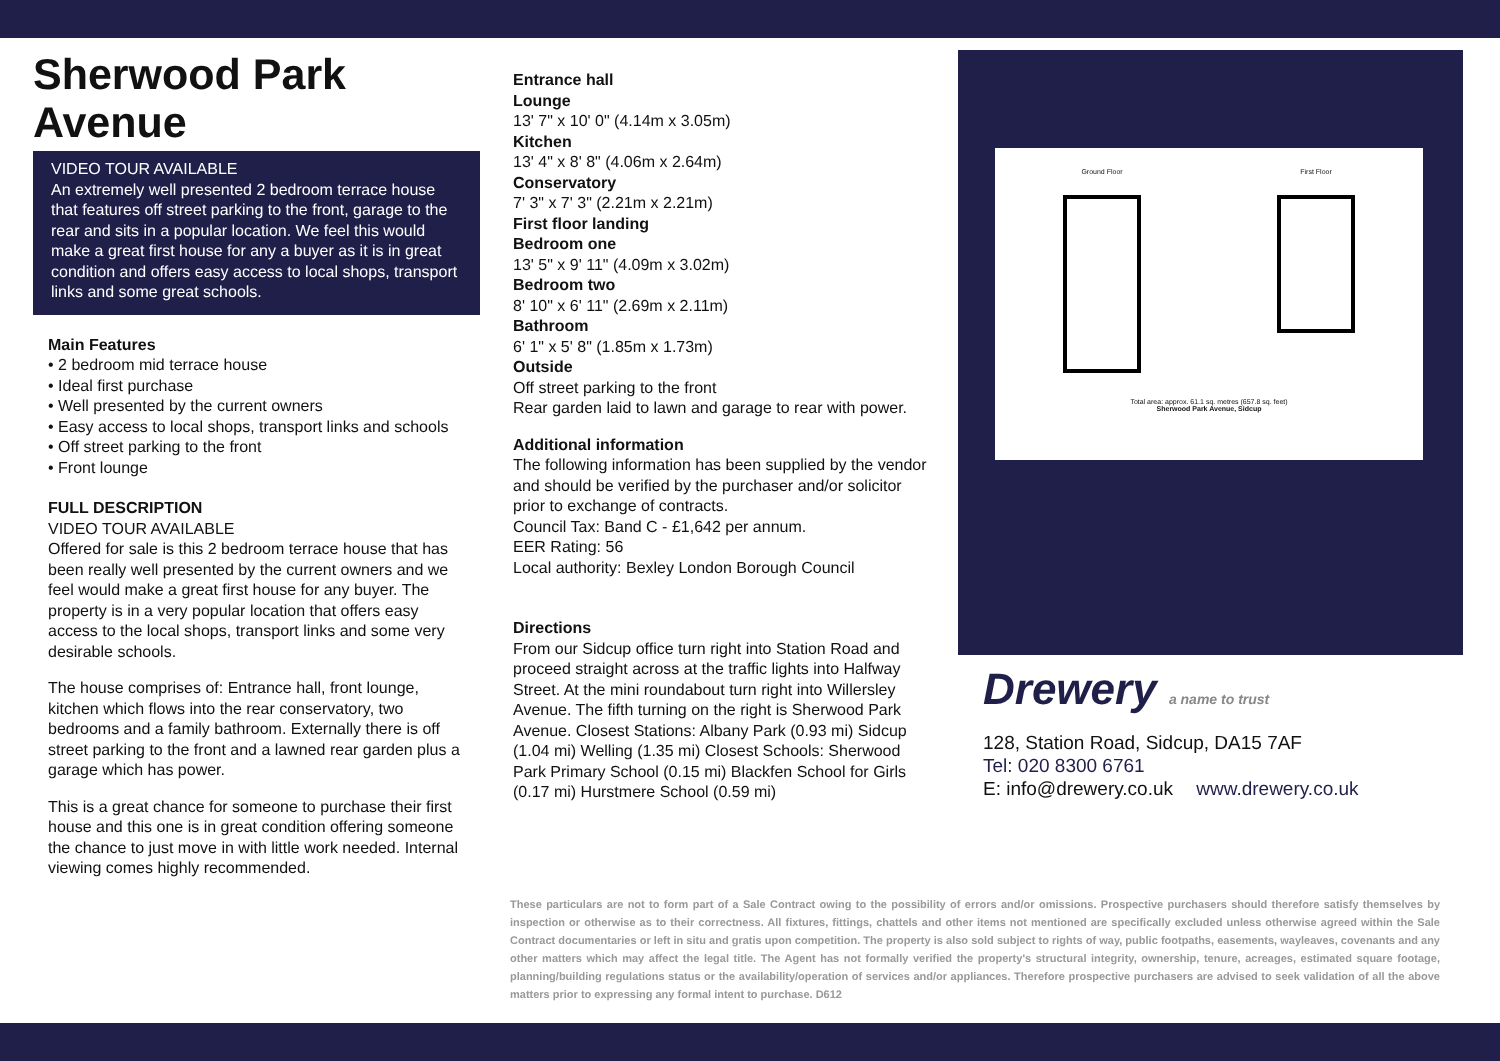Sherwood Park Avenue
VIDEO TOUR AVAILABLE
An extremely well presented 2 bedroom terrace house that features off street parking to the front, garage to the rear and sits in a popular location. We feel this would make a great first house for any a buyer as it is in great condition and offers easy access to local shops, transport links and some great schools.
Main Features
• 2 bedroom mid terrace house
• Ideal first purchase
• Well presented by the current owners
• Easy access to local shops, transport links and schools
• Off street parking to the front
• Front lounge
FULL DESCRIPTION
VIDEO TOUR AVAILABLE
Offered for sale is this 2 bedroom terrace house that has been really well presented by the current owners and we feel would make a great first house for any buyer. The property is in a very popular location that offers easy access to the local shops, transport links and some very desirable schools.
The house comprises of: Entrance hall, front lounge, kitchen which flows into the rear conservatory, two bedrooms and a family bathroom. Externally there is off street parking to the front and a lawned rear garden plus a garage which has power.
This is a great chance for someone to purchase their first house and this one is in great condition offering someone the chance to just move in with little work needed. Internal viewing comes highly recommended.
Entrance hall
Lounge
13' 7" x 10' 0" (4.14m x 3.05m)
Kitchen
13' 4" x 8' 8" (4.06m x 2.64m)
Conservatory
7' 3" x 7' 3" (2.21m x 2.21m)
First floor landing
Bedroom one
13' 5" x 9' 11" (4.09m x 3.02m)
Bedroom two
8' 10" x 6' 11" (2.69m x 2.11m)
Bathroom
6' 1" x 5' 8" (1.85m x 1.73m)
Outside
Off street parking to the front
Rear garden laid to lawn and garage to rear with power.
Additional information
The following information has been supplied by the vendor and should be verified by the purchaser and/or solicitor prior to exchange of contracts.
Council Tax: Band C - £1,642 per annum.
EER Rating: 56
Local authority: Bexley London Borough Council
Directions
From our Sidcup office turn right into Station Road and proceed straight across at the traffic lights into Halfway Street. At the mini roundabout turn right into Willersley Avenue. The fifth turning on the right is Sherwood Park Avenue. Closest Stations: Albany Park (0.93 mi) Sidcup (1.04 mi) Welling (1.35 mi) Closest Schools: Sherwood Park Primary School (0.15 mi) Blackfen School for Girls (0.17 mi) Hurstmere School (0.59 mi)
Ground Floor First Floor
Total area: approx. 61.1 sq. metres (657.8 sq. feet)
Sherwood Park Avenue, Sidcup
Drewery a name to trust
128, Station Road, Sidcup, DA15 7AF
Tel: 020 8300 6761
E: info@drewery.co.uk www.drewery.co.uk
These particulars are not to form part of a Sale Contract owing to the possibility of errors and/or omissions. Prospective purchasers should therefore satisfy themselves by inspection or otherwise as to their correctness. All fixtures, fittings, chattels and other items not mentioned are specifically excluded unless otherwise agreed within the Sale Contract documentaries or left in situ and gratis upon competition. The property is also sold subject to rights of way, public footpaths, easements, wayleaves, covenants and any other matters which may affect the legal title. The Agent has not formally verified the property's structural integrity, ownership, tenure, acreages, estimated square footage, planning/building regulations status or the availability/operation of services and/or appliances. Therefore prospective purchasers are advised to seek validation of all the above matters prior to expressing any formal intent to purchase. D612